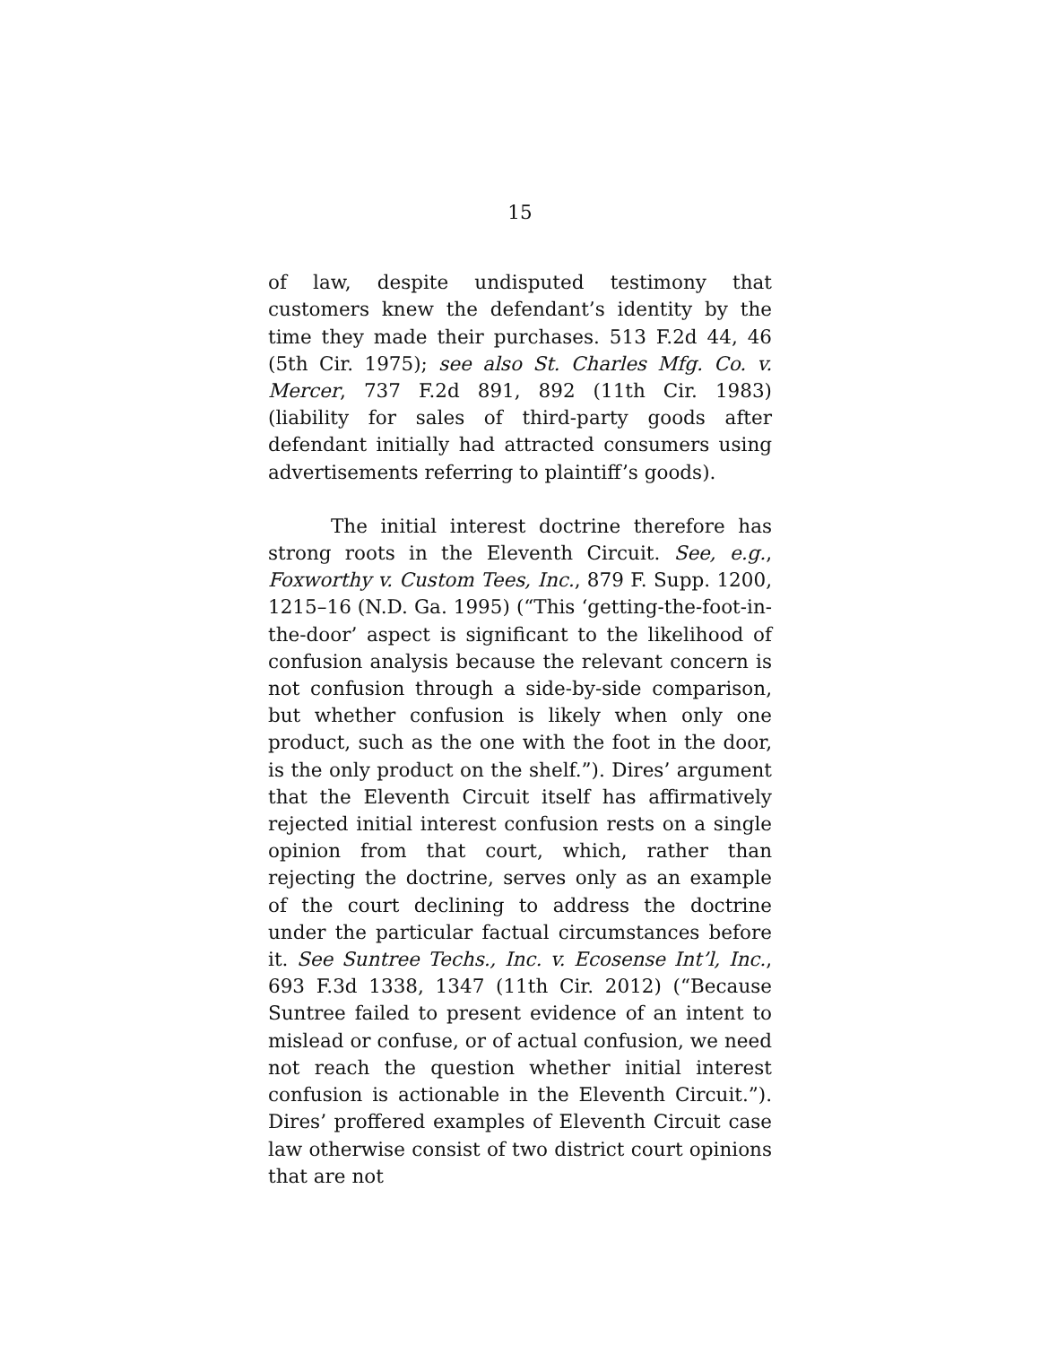15
of law, despite undisputed testimony that customers knew the defendant’s identity by the time they made their purchases. 513 F.2d 44, 46 (5th Cir. 1975); see also St. Charles Mfg. Co. v. Mercer, 737 F.2d 891, 892 (11th Cir. 1983) (liability for sales of third-party goods after defendant initially had attracted consumers using advertisements referring to plaintiff’s goods).
The initial interest doctrine therefore has strong roots in the Eleventh Circuit. See, e.g., Foxworthy v. Custom Tees, Inc., 879 F. Supp. 1200, 1215–16 (N.D. Ga. 1995) (“This ‘getting-the-foot-in-the-door’ aspect is significant to the likelihood of confusion analysis because the relevant concern is not confusion through a side-by-side comparison, but whether confusion is likely when only one product, such as the one with the foot in the door, is the only product on the shelf.”). Dires’ argument that the Eleventh Circuit itself has affirmatively rejected initial interest confusion rests on a single opinion from that court, which, rather than rejecting the doctrine, serves only as an example of the court declining to address the doctrine under the particular factual circumstances before it. See Suntree Techs., Inc. v. Ecosense Int’l, Inc., 693 F.3d 1338, 1347 (11th Cir. 2012) (“Because Suntree failed to present evidence of an intent to mislead or confuse, or of actual confusion, we need not reach the question whether initial interest confusion is actionable in the Eleventh Circuit.”). Dires’ proffered examples of Eleventh Circuit case law otherwise consist of two district court opinions that are not